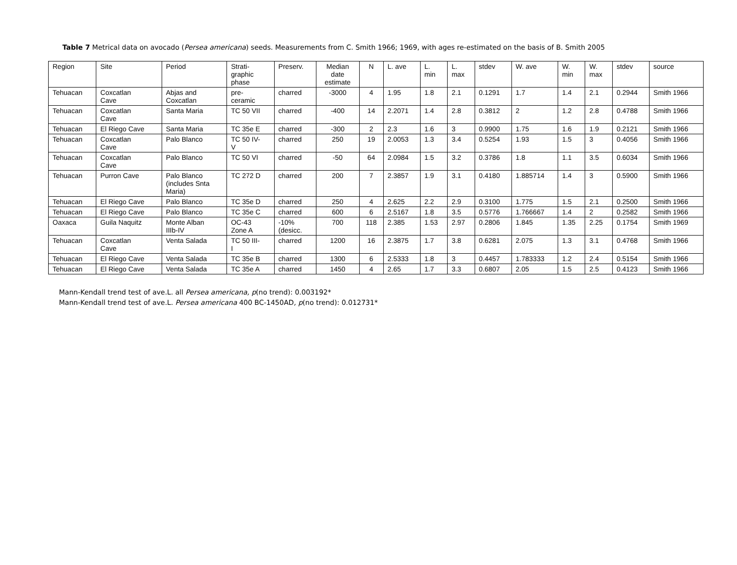Table 7 Metrical data on avocado (Persea americana) seeds. Measurements from C. Smith 1966; 1969, with ages re-estimated on the basis of B. Smith 2005
| Region | Site | Period | Strati- graphic phase | Preserv. | Median date estimate | N | L. ave | L. min | L. max | stdev | W. ave | W. min | W. max | stdev | source |
| Tehuacan | Coxcatlan Cave | Abjas and Coxcatlan | pre- ceramic | charred | -3000 | 4 | 1.95 | 1.8 | 2.1 | 0.1291 | 1.7 | 1.4 | 2.1 | 0.2944 | Smith 1966 |
| Tehuacan | Coxcatlan Cave | Santa Maria | TC 50 VII | charred | -400 | 14 | 2.2071 | 1.4 | 2.8 | 0.3812 | 2 | 1.2 | 2.8 | 0.4788 | Smith 1966 |
| Tehuacan | El Riego Cave | Santa Maria | TC 35e E | charred | -300 | 2 | 2.3 | 1.6 | 3 | 0.9900 | 1.75 | 1.6 | 1.9 | 0.2121 | Smith 1966 |
| Tehuacan | Coxcatlan Cave | Palo Blanco | TC 50 IV- V | charred | 250 | 19 | 2.0053 | 1.3 | 3.4 | 0.5254 | 1.93 | 1.5 | 3 | 0.4056 | Smith 1966 |
| Tehuacan | Coxcatlan Cave | Palo Blanco | TC 50 VI | charred | -50 | 64 | 2.0984 | 1.5 | 3.2 | 0.3786 | 1.8 | 1.1 | 3.5 | 0.6034 | Smith 1966 |
| Tehuacan | Purron Cave | Palo Blanco (includes Snta Maria) | TC 272 D | charred | 200 | 7 | 2.3857 | 1.9 | 3.1 | 0.4180 | 1.885714 | 1.4 | 3 | 0.5900 | Smith 1966 |
| Tehuacan | El Riego Cave | Palo Blanco | TC 35e D | charred | 250 | 4 | 2.625 | 2.2 | 2.9 | 0.3100 | 1.775 | 1.5 | 2.1 | 0.2500 | Smith 1966 |
| Tehuacan | El Riego Cave | Palo Blanco | TC 35e C | charred | 600 | 6 | 2.5167 | 1.8 | 3.5 | 0.5776 | 1.766667 | 1.4 | 2 | 0.2582 | Smith 1966 |
| Oaxaca | Guila Naquitz | Monte Alban IIIb-IV | OC-43 Zone A | -10% (desicc. | 700 | 118 | 2.385 | 1.53 | 2.97 | 0.2806 | 1.845 | 1.35 | 2.25 | 0.1754 | Smith 1969 |
| Tehuacan | Coxcatlan Cave | Venta Salada | TC 50 III- I | charred | 1200 | 16 | 2.3875 | 1.7 | 3.8 | 0.6281 | 2.075 | 1.3 | 3.1 | 0.4768 | Smith 1966 |
| Tehuacan | El Riego Cave | Venta Salada | TC 35e B | charred | 1300 | 6 | 2.5333 | 1.8 | 3 | 0.4457 | 1.783333 | 1.2 | 2.4 | 0.5154 | Smith 1966 |
| Tehuacan | El Riego Cave | Venta Salada | TC 35e A | charred | 1450 | 4 | 2.65 | 1.7 | 3.3 | 0.6807 | 2.05 | 1.5 | 2.5 | 0.4123 | Smith 1966 |
Mann-Kendall trend test of ave.L. all Persea americana, p(no trend): 0.003192*
Mann-Kendall trend test of ave.L. Persea americana 400 BC-1450AD, p(no trend): 0.012731*